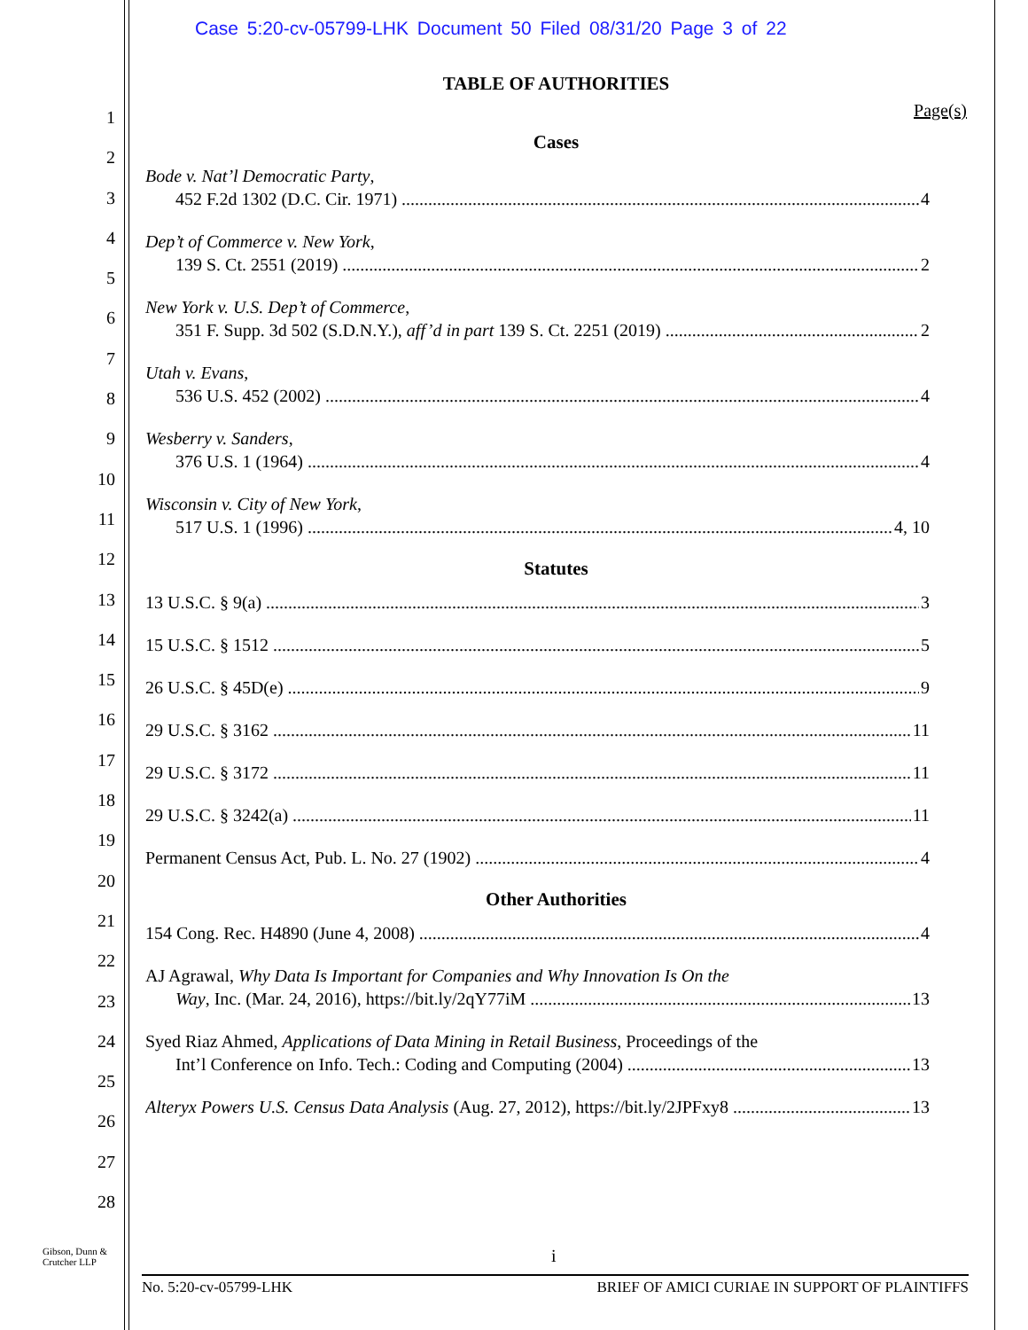Case 5:20-cv-05799-LHK Document 50 Filed 08/31/20 Page 3 of 22
1
2
3
4
5
6
7
8
9
10
11
12
13
14
15
16
17
18
19
20
21
22
23
24
25
26
27
28
TABLE OF AUTHORITIES
Page(s)
Cases
Bode v. Nat’l Democratic Party,
452 F.2d 1302 (D.C. Cir. 1971) 4
Dep’t of Commerce v. New York,
139 S. Ct. 2551 (2019) 2
New York v. U.S. Dep’t of Commerce,
351 F. Supp. 3d 502 (S.D.N.Y.), aff’d in part 139 S. Ct. 2251 (2019) 2
Utah v. Evans,
536 U.S. 452 (2002) 4
Wesberry v. Sanders,
376 U.S. 1 (1964) 4
Wisconsin v. City of New York,
517 U.S. 1 (1996) 4, 10
Statutes
13 U.S.C. § 9(a) 3
15 U.S.C. § 1512 5
26 U.S.C. § 45D(e) 9
29 U.S.C. § 3162 11
29 U.S.C. § 3172 11
29 U.S.C. § 3242(a) 11
Permanent Census Act, Pub. L. No. 27 (1902) 4
Other Authorities
154 Cong. Rec. H4890 (June 4, 2008) 4
AJ Agrawal, Why Data Is Important for Companies and Why Innovation Is On the
Way, Inc. (Mar. 24, 2016), https://bit.ly/2qY77iM 13
Syed Riaz Ahmed, Applications of Data Mining in Retail Business, Proceedings of the
Int’l Conference on Info. Tech.: Coding and Computing (2004) 13
Alteryx Powers U.S. Census Data Analysis (Aug. 27, 2012), https://bit.ly/2JPFxy8 13
Gibson, Dunn &
Crutcher LLP
i
No. 5:20-cv-05799-LHK BRIEF OF AMICI CURIAE IN SUPPORT OF PLAINTIFFS